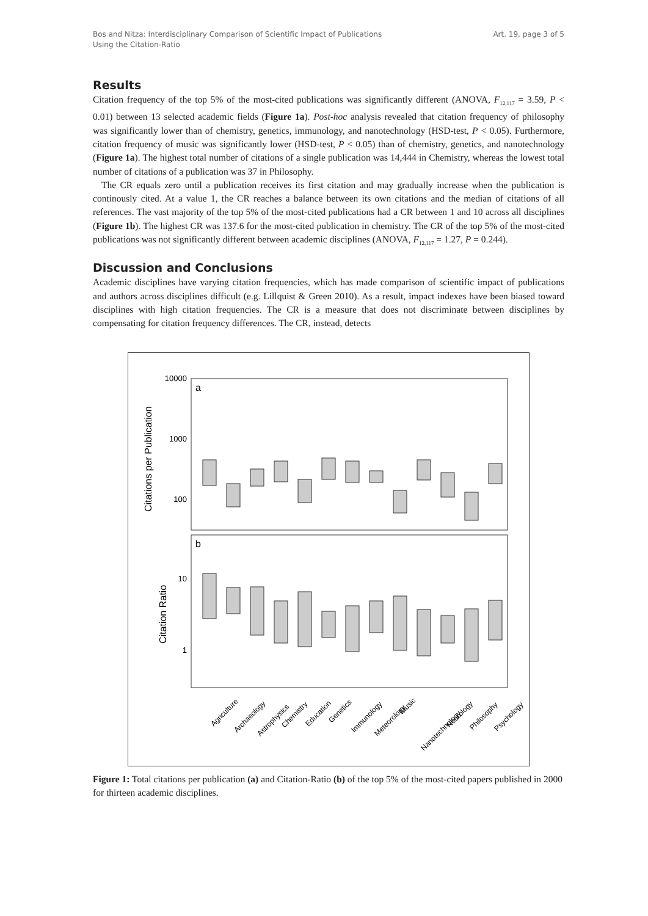Bos and Nitza: Interdisciplinary Comparison of Scientific Impact of Publications
Using the Citation-Ratio
Art. 19, page 3 of 5
Results
Citation frequency of the top 5% of the most-cited publications was significantly different (ANOVA, F<sub>12,117</sub> = 3.59, P < 0.01) between 13 selected academic fields (Figure 1a). Post-hoc analysis revealed that citation frequency of philosophy was significantly lower than of chemistry, genetics, immunology, and nanotechnology (HSD-test, P < 0.05). Furthermore, citation frequency of music was significantly lower (HSD-test, P < 0.05) than of chemistry, genetics, and nanotechnology (Figure 1a). The highest total number of citations of a single publication was 14,444 in Chemistry, whereas the lowest total number of citations of a publication was 37 in Philosophy.
The CR equals zero until a publication receives its first citation and may gradually increase when the publication is continously cited. At a value 1, the CR reaches a balance between its own citations and the median of citations of all references. The vast majority of the top 5% of the most-cited publications had a CR between 1 and 10 across all disciplines (Figure 1b). The highest CR was 137.6 for the most-cited publication in chemistry. The CR of the top 5% of the most-cited publications was not significantly different between academic disciplines (ANOVA, F<sub>12,117</sub> = 1.27, P = 0.244).
Discussion and Conclusions
Academic disciplines have varying citation frequencies, which has made comparison of scientific impact of publications and authors across disciplines difficult (e.g. Lillquist & Green 2010). As a result, impact indexes have been biased toward disciplines with high citation frequencies. The CR is a measure that does not discriminate between disciplines by compensating for citation frequency differences. The CR, instead, detects
a
b
10000
1000
100
10
1
Citations per Publication
Citation Ratio
Agriculture
Archaeology
Astrophysics
Chemistry
Education
Genetics
Immunology
Meteorology
Music
Nanotechnology
Neurology
Philosophy
Psychology
Figure 1: Total citations per publication (a) and Citation-Ratio (b) of the top 5% of the most-cited papers published in 2000 for thirteen academic disciplines.